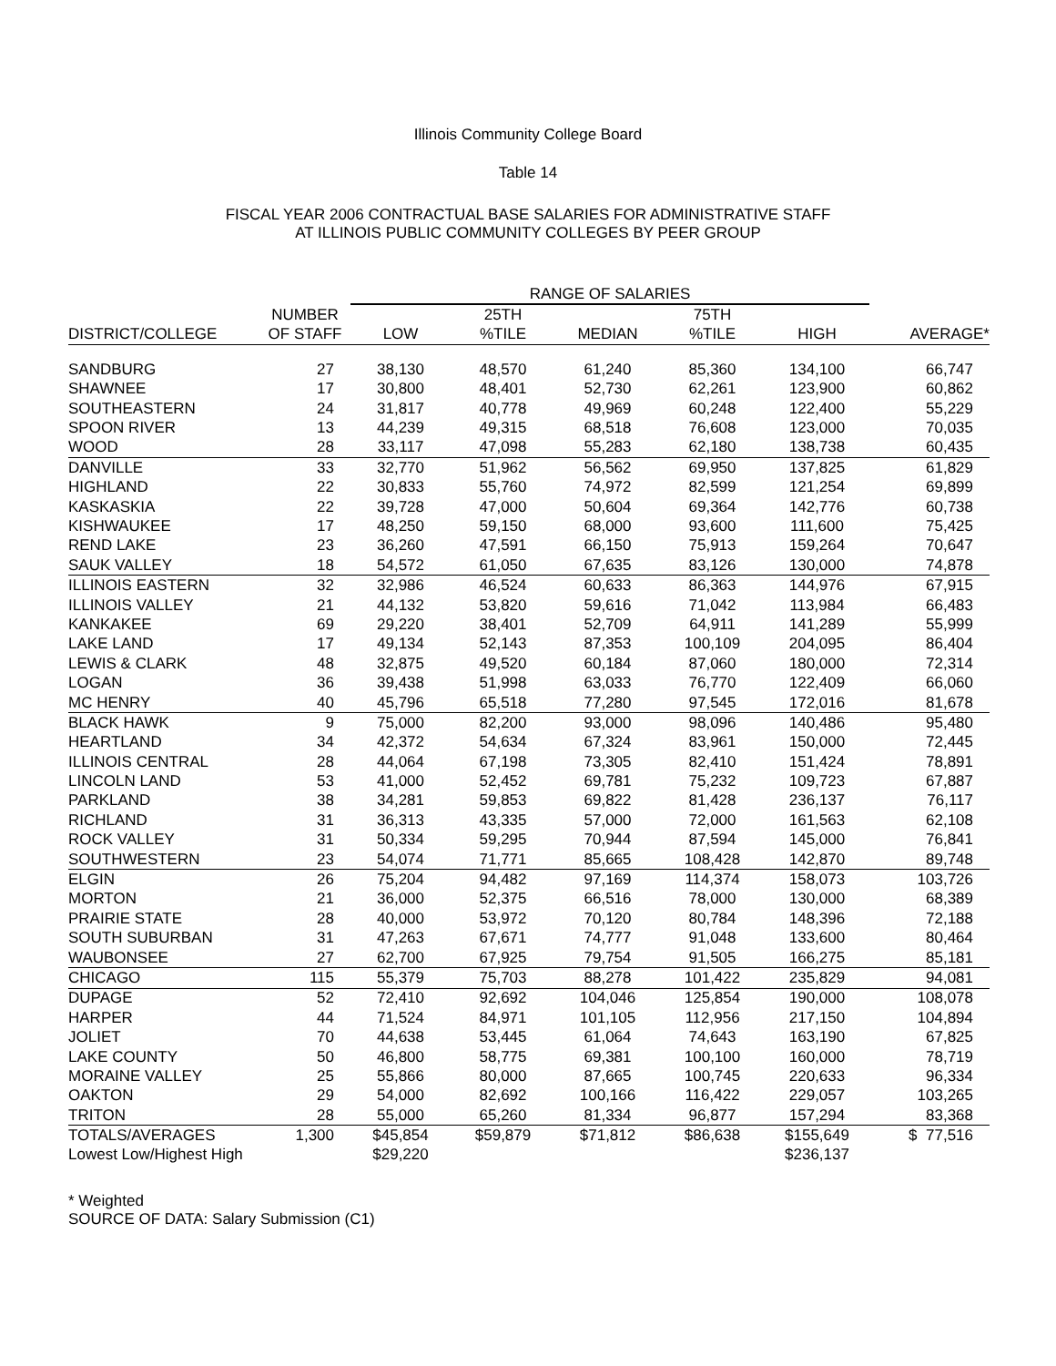Illinois Community College Board
Table 14
FISCAL YEAR 2006 CONTRACTUAL BASE SALARIES FOR ADMINISTRATIVE STAFF
AT ILLINOIS PUBLIC COMMUNITY COLLEGES BY PEER GROUP
| | | RANGE OF SALARIES | | | | | |
| --- | --- | --- | --- | --- | --- | --- | --- |
| | NUMBER | | 25TH | | 75TH | | |
| DISTRICT/COLLEGE | OF STAFF | LOW | %TILE | MEDIAN | %TILE | HIGH | AVERAGE* |
| SANDBURG | 27 | 38,130 | 48,570 | 61,240 | 85,360 | 134,100 | 66,747 |
| SHAWNEE | 17 | 30,800 | 48,401 | 52,730 | 62,261 | 123,900 | 60,862 |
| SOUTHEASTERN | 24 | 31,817 | 40,778 | 49,969 | 60,248 | 122,400 | 55,229 |
| SPOON RIVER | 13 | 44,239 | 49,315 | 68,518 | 76,608 | 123,000 | 70,035 |
| WOOD | 28 | 33,117 | 47,098 | 55,283 | 62,180 | 138,738 | 60,435 |
| DANVILLE | 33 | 32,770 | 51,962 | 56,562 | 69,950 | 137,825 | 61,829 |
| HIGHLAND | 22 | 30,833 | 55,760 | 74,972 | 82,599 | 121,254 | 69,899 |
| KASKASKIA | 22 | 39,728 | 47,000 | 50,604 | 69,364 | 142,776 | 60,738 |
| KISHWAUKEE | 17 | 48,250 | 59,150 | 68,000 | 93,600 | 111,600 | 75,425 |
| REND LAKE | 23 | 36,260 | 47,591 | 66,150 | 75,913 | 159,264 | 70,647 |
| SAUK VALLEY | 18 | 54,572 | 61,050 | 67,635 | 83,126 | 130,000 | 74,878 |
| ILLINOIS EASTERN | 32 | 32,986 | 46,524 | 60,633 | 86,363 | 144,976 | 67,915 |
| ILLINOIS VALLEY | 21 | 44,132 | 53,820 | 59,616 | 71,042 | 113,984 | 66,483 |
| KANKAKEE | 69 | 29,220 | 38,401 | 52,709 | 64,911 | 141,289 | 55,999 |
| LAKE LAND | 17 | 49,134 | 52,143 | 87,353 | 100,109 | 204,095 | 86,404 |
| LEWIS & CLARK | 48 | 32,875 | 49,520 | 60,184 | 87,060 | 180,000 | 72,314 |
| LOGAN | 36 | 39,438 | 51,998 | 63,033 | 76,770 | 122,409 | 66,060 |
| MC HENRY | 40 | 45,796 | 65,518 | 77,280 | 97,545 | 172,016 | 81,678 |
| BLACK HAWK | 9 | 75,000 | 82,200 | 93,000 | 98,096 | 140,486 | 95,480 |
| HEARTLAND | 34 | 42,372 | 54,634 | 67,324 | 83,961 | 150,000 | 72,445 |
| ILLINOIS CENTRAL | 28 | 44,064 | 67,198 | 73,305 | 82,410 | 151,424 | 78,891 |
| LINCOLN LAND | 53 | 41,000 | 52,452 | 69,781 | 75,232 | 109,723 | 67,887 |
| PARKLAND | 38 | 34,281 | 59,853 | 69,822 | 81,428 | 236,137 | 76,117 |
| RICHLAND | 31 | 36,313 | 43,335 | 57,000 | 72,000 | 161,563 | 62,108 |
| ROCK VALLEY | 31 | 50,334 | 59,295 | 70,944 | 87,594 | 145,000 | 76,841 |
| SOUTHWESTERN | 23 | 54,074 | 71,771 | 85,665 | 108,428 | 142,870 | 89,748 |
| ELGIN | 26 | 75,204 | 94,482 | 97,169 | 114,374 | 158,073 | 103,726 |
| MORTON | 21 | 36,000 | 52,375 | 66,516 | 78,000 | 130,000 | 68,389 |
| PRAIRIE STATE | 28 | 40,000 | 53,972 | 70,120 | 80,784 | 148,396 | 72,188 |
| SOUTH SUBURBAN | 31 | 47,263 | 67,671 | 74,777 | 91,048 | 133,600 | 80,464 |
| WAUBONSEE | 27 | 62,700 | 67,925 | 79,754 | 91,505 | 166,275 | 85,181 |
| CHICAGO | 115 | 55,379 | 75,703 | 88,278 | 101,422 | 235,829 | 94,081 |
| DUPAGE | 52 | 72,410 | 92,692 | 104,046 | 125,854 | 190,000 | 108,078 |
| HARPER | 44 | 71,524 | 84,971 | 101,105 | 112,956 | 217,150 | 104,894 |
| JOLIET | 70 | 44,638 | 53,445 | 61,064 | 74,643 | 163,190 | 67,825 |
| LAKE COUNTY | 50 | 46,800 | 58,775 | 69,381 | 100,100 | 160,000 | 78,719 |
| MORAINE VALLEY | 25 | 55,866 | 80,000 | 87,665 | 100,745 | 220,633 | 96,334 |
| OAKTON | 29 | 54,000 | 82,692 | 100,166 | 116,422 | 229,057 | 103,265 |
| TRITON | 28 | 55,000 | 65,260 | 81,334 | 96,877 | 157,294 | 83,368 |
| TOTALS/AVERAGES | 1,300 | $45,854 | $59,879 | $71,812 | $86,638 | $155,649 | $ 77,516 |
| Lowest Low/Highest High | | $29,220 | | | | $236,137 | |
* Weighted
SOURCE OF DATA: Salary Submission (C1)